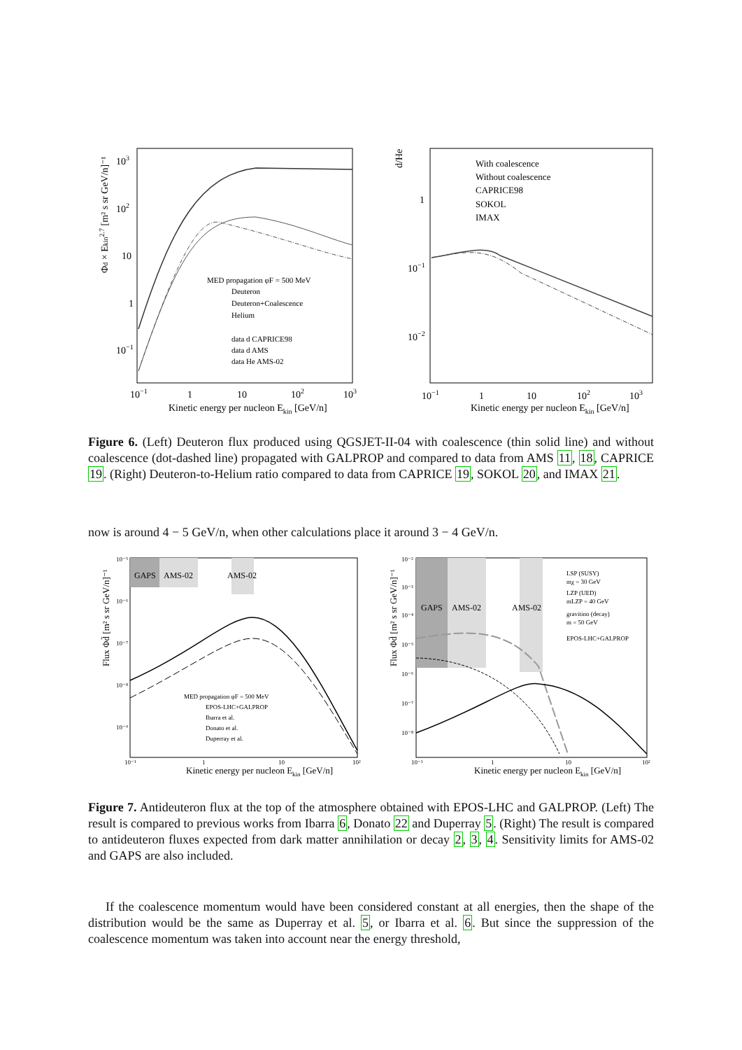103
102
10
1
10−1
10−1
1
10
102
103
Kinetic energy per nucleon Ekin [GeV/n]
Φd × Ekin2.7 [m² s sr GeV/n]⁻¹
MED propagation φF = 500 MeV
Deuteron
Deuteron+Coalescence
Helium
data d CAPRICE98
data d AMS
data He AMS-02
d/He
1
10−1
10−2
10−1
1
10
102
103
Kinetic energy per nucleon Ekin [GeV/n]
With coalescence
Without coalescence
CAPRICE98
SOKOL
IMAX
Figure 6. (Left) Deuteron flux produced using QGSJET-II-04 with coalescence (thin solid line) and without coalescence (dot-dashed line) propagated with GALPROP and compared to data from AMS 11, 18, CAPRICE 19. (Right) Deuteron-to-Helium ratio compared to data from CAPRICE 19, SOKOL 20, and IMAX 21.
now is around 4 − 5 GeV/n, when other calculations place it around 3 − 4 GeV/n.
GAPS
AMS-02
AMS-02
Flux Φd̄ [m² s sr GeV/n]⁻¹
10⁻⁵
10⁻⁶
10⁻⁷
10⁻⁸
10⁻⁹
10⁻¹
1
10
10²
Kinetic energy per nucleon Ekin [GeV/n]
MED propagation φF = 500 MeV
EPOS-LHC+GALPROP
Ibarra et al.
Donato et al.
Duperray et al.
GAPS
AMS-02
AMS-02
Flux Φd̄ [m² s sr GeV/n]⁻¹
10⁻²
10⁻³
10⁻⁴
10⁻⁵
10⁻⁶
10⁻⁷
10⁻⁸
10⁻¹
1
10
10²
Kinetic energy per nucleon Ekin [GeV/n]
LSP (SUSY)
mχ = 30 GeV
LZP (UED)
mLZP = 40 GeV
gravitino (decay)
m = 50 GeV
EPOS-LHC+GALPROP
Figure 7. Antideuteron flux at the top of the atmosphere obtained with EPOS-LHC and GALPROP. (Left) The result is compared to previous works from Ibarra 6, Donato 22 and Duperray 5. (Right) The result is compared to antideuteron fluxes expected from dark matter annihilation or decay 2, 3, 4. Sensitivity limits for AMS-02 and GAPS are also included.
If the coalescence momentum would have been considered constant at all energies, then the shape of the distribution would be the same as Duperray et al. 5, or Ibarra et al. 6. But since the suppression of the coalescence momentum was taken into account near the energy threshold,